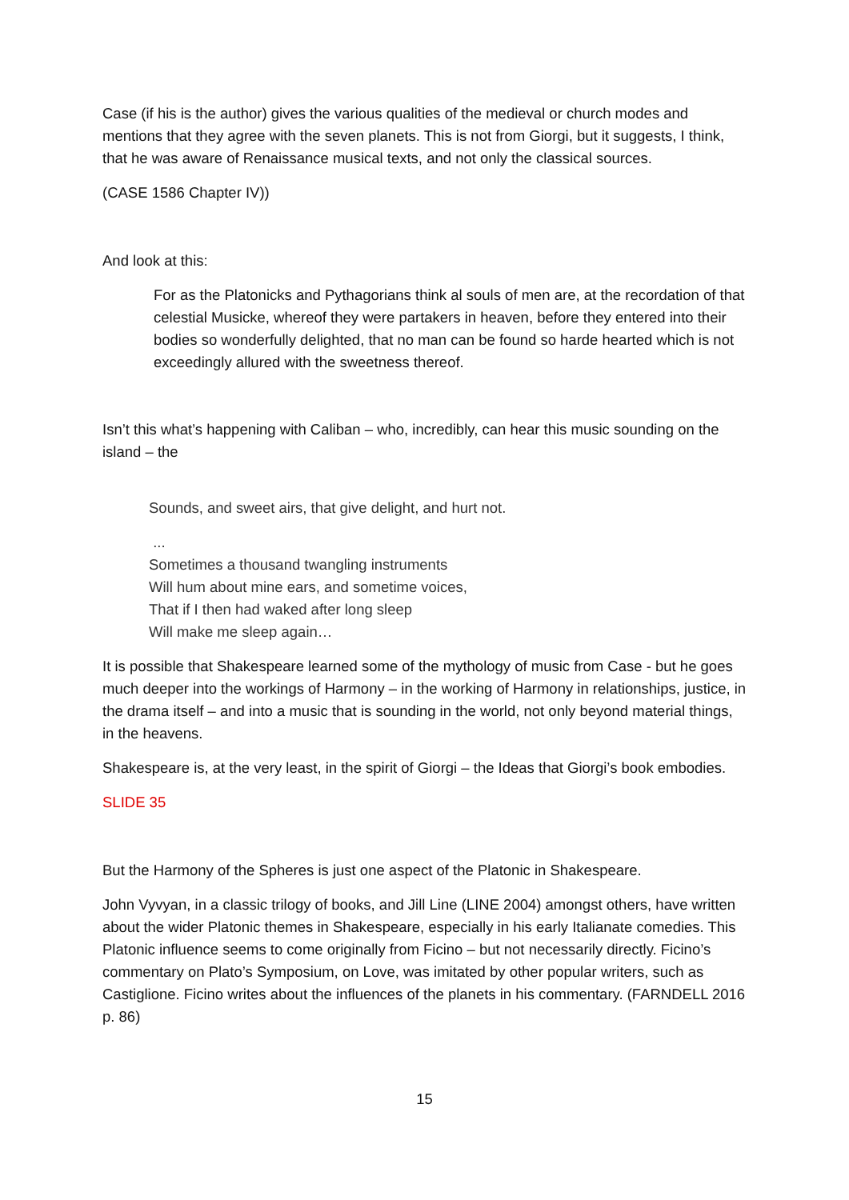Case (if his is the author) gives the various qualities of the medieval or church modes and mentions that they agree with the seven planets. This is not from Giorgi, but it suggests, I think, that he was aware of Renaissance musical texts, and not only the classical sources.
(CASE 1586 Chapter IV))
And look at this:
For as the Platonicks and Pythagorians think al souls of men are, at the recordation of that celestial Musicke, whereof they were partakers in heaven, before they entered into their bodies so wonderfully delighted, that no man can be found so harde hearted which is not exceedingly allured with the sweetness thereof.
Isn’t this what’s happening with Caliban – who, incredibly, can hear this music sounding on the island – the
Sounds, and sweet airs, that give delight, and hurt not.
...
Sometimes a thousand twangling instruments
Will hum about mine ears, and sometime voices,
That if I then had waked after long sleep
Will make me sleep again…
It is possible that Shakespeare learned some of the mythology of music from Case - but he goes much deeper into the workings of Harmony – in the working of Harmony in relationships, justice, in the drama itself – and into a music that is sounding in the world, not only beyond material things, in the heavens.
Shakespeare is, at the very least, in the spirit of Giorgi – the Ideas that Giorgi’s book embodies.
SLIDE 35
But the Harmony of the Spheres is just one aspect of the Platonic in Shakespeare.
John Vyvyan, in a classic trilogy of books, and Jill Line (LINE 2004) amongst others, have written about the wider Platonic themes in Shakespeare, especially in his early Italianate comedies. This Platonic influence seems to come originally from Ficino – but not necessarily directly. Ficino’s commentary on Plato’s Symposium, on Love, was imitated by other popular writers, such as Castiglione. Ficino writes about the influences of the planets in his commentary. (FARNDELL 2016 p. 86)
15